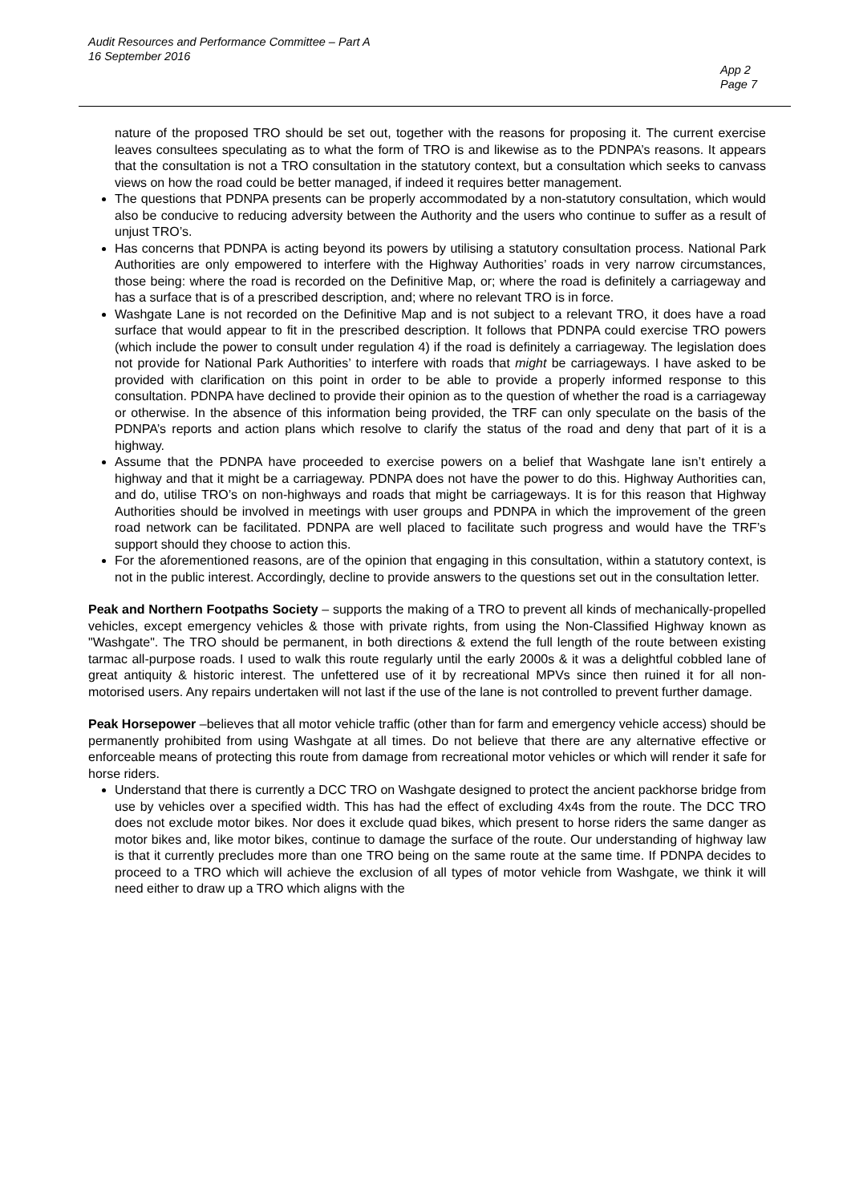Audit Resources and Performance Committee – Part A
16 September 2016
App 2
Page 7
nature of the proposed TRO should be set out, together with the reasons for proposing it. The current exercise leaves consultees speculating as to what the form of TRO is and likewise as to the PDNPA’s reasons. It appears that the consultation is not a TRO consultation in the statutory context, but a consultation which seeks to canvass views on how the road could be better managed, if indeed it requires better management.
The questions that PDNPA presents can be properly accommodated by a non-statutory consultation, which would also be conducive to reducing adversity between the Authority and the users who continue to suffer as a result of unjust TRO’s.
Has concerns that PDNPA is acting beyond its powers by utilising a statutory consultation process. National Park Authorities are only empowered to interfere with the Highway Authorities’ roads in very narrow circumstances, those being: where the road is recorded on the Definitive Map, or; where the road is definitely a carriageway and has a surface that is of a prescribed description, and; where no relevant TRO is in force.
Washgate Lane is not recorded on the Definitive Map and is not subject to a relevant TRO, it does have a road surface that would appear to fit in the prescribed description. It follows that PDNPA could exercise TRO powers (which include the power to consult under regulation 4) if the road is definitely a carriageway. The legislation does not provide for National Park Authorities’ to interfere with roads that might be carriageways. I have asked to be provided with clarification on this point in order to be able to provide a properly informed response to this consultation. PDNPA have declined to provide their opinion as to the question of whether the road is a carriageway or otherwise. In the absence of this information being provided, the TRF can only speculate on the basis of the PDNPA’s reports and action plans which resolve to clarify the status of the road and deny that part of it is a highway.
Assume that the PDNPA have proceeded to exercise powers on a belief that Washgate lane isn’t entirely a highway and that it might be a carriageway. PDNPA does not have the power to do this. Highway Authorities can, and do, utilise TRO’s on non-highways and roads that might be carriageways. It is for this reason that Highway Authorities should be involved in meetings with user groups and PDNPA in which the improvement of the green road network can be facilitated. PDNPA are well placed to facilitate such progress and would have the TRF’s support should they choose to action this.
For the aforementioned reasons, are of the opinion that engaging in this consultation, within a statutory context, is not in the public interest. Accordingly, decline to provide answers to the questions set out in the consultation letter.
Peak and Northern Footpaths Society – supports the making of a TRO to prevent all kinds of mechanically-propelled vehicles, except emergency vehicles & those with private rights, from using the Non-Classified Highway known as "Washgate". The TRO should be permanent, in both directions & extend the full length of the route between existing tarmac all-purpose roads. I used to walk this route regularly until the early 2000s & it was a delightful cobbled lane of great antiquity & historic interest. The unfettered use of it by recreational MPVs since then ruined it for all non-motorised users. Any repairs undertaken will not last if the use of the lane is not controlled to prevent further damage.
Peak Horsepower –believes that all motor vehicle traffic (other than for farm and emergency vehicle access) should be permanently prohibited from using Washgate at all times. Do not believe that there are any alternative effective or enforceable means of protecting this route from damage from recreational motor vehicles or which will render it safe for horse riders.
Understand that there is currently a DCC TRO on Washgate designed to protect the ancient packhorse bridge from use by vehicles over a specified width. This has had the effect of excluding 4x4s from the route. The DCC TRO does not exclude motor bikes. Nor does it exclude quad bikes, which present to horse riders the same danger as motor bikes and, like motor bikes, continue to damage the surface of the route. Our understanding of highway law is that it currently precludes more than one TRO being on the same route at the same time. If PDNPA decides to proceed to a TRO which will achieve the exclusion of all types of motor vehicle from Washgate, we think it will need either to draw up a TRO which aligns with the